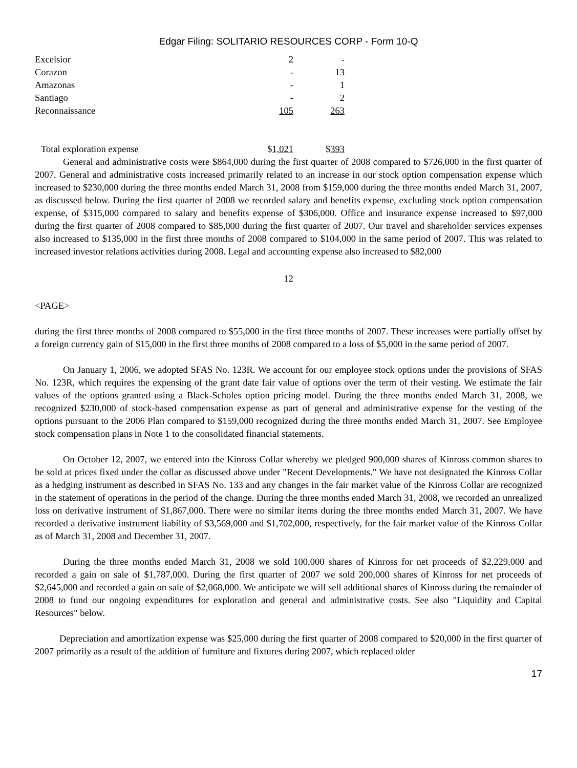Edgar Filing: SOLITARIO RESOURCES CORP - Form 10-Q
| Excelsior | 2 | - |
| Corazon | - | 13 |
| Amazonas | - | 1 |
| Santiago | - | 2 |
| Reconnaissance | 105 | 263 |
| Total exploration expense | $ 1,021 | $ 393 |
General and administrative costs were $864,000 during the first quarter of 2008 compared to $726,000 in the first quarter of 2007. General and administrative costs increased primarily related to an increase in our stock option compensation expense which increased to $230,000 during the three months ended March 31, 2008 from $159,000 during the three months ended March 31, 2007, as discussed below. During the first quarter of 2008 we recorded salary and benefits expense, excluding stock option compensation expense, of $315,000 compared to salary and benefits expense of $306,000. Office and insurance expense increased to $97,000 during the first quarter of 2008 compared to $85,000 during the first quarter of 2007. Our travel and shareholder services expenses also increased to $135,000 in the first three months of 2008 compared to $104,000 in the same period of 2007. This was related to increased investor relations activities during 2008. Legal and accounting expense also increased to $82,000
12
<PAGE>
during the first three months of 2008 compared to $55,000 in the first three months of 2007. These increases were partially offset by a foreign currency gain of $15,000 in the first three months of 2008 compared to a loss of $5,000 in the same period of 2007.
On January 1, 2006, we adopted SFAS No. 123R. We account for our employee stock options under the provisions of SFAS No. 123R, which requires the expensing of the grant date fair value of options over the term of their vesting. We estimate the fair values of the options granted using a Black-Scholes option pricing model. During the three months ended March 31, 2008, we recognized $230,000 of stock-based compensation expense as part of general and administrative expense for the vesting of the options pursuant to the 2006 Plan compared to $159,000 recognized during the three months ended March 31, 2007. See Employee stock compensation plans in Note 1 to the consolidated financial statements.
On October 12, 2007, we entered into the Kinross Collar whereby we pledged 900,000 shares of Kinross common shares to be sold at prices fixed under the collar as discussed above under "Recent Developments." We have not designated the Kinross Collar as a hedging instrument as described in SFAS No. 133 and any changes in the fair market value of the Kinross Collar are recognized in the statement of operations in the period of the change. During the three months ended March 31, 2008, we recorded an unrealized loss on derivative instrument of $1,867,000. There were no similar items during the three months ended March 31, 2007. We have recorded a derivative instrument liability of $3,569,000 and $1,702,000, respectively, for the fair market value of the Kinross Collar as of March 31, 2008 and December 31, 2007.
During the three months ended March 31, 2008 we sold 100,000 shares of Kinross for net proceeds of $2,229,000 and recorded a gain on sale of $1,787,000. During the first quarter of 2007 we sold 200,000 shares of Kinross for net proceeds of $2,645,000 and recorded a gain on sale of $2,068,000. We anticipate we will sell additional shares of Kinross during the remainder of 2008 to fund our ongoing expenditures for exploration and general and administrative costs. See also "Liquidity and Capital Resources" below.
Depreciation and amortization expense was $25,000 during the first quarter of 2008 compared to $20,000 in the first quarter of 2007 primarily as a result of the addition of furniture and fixtures during 2007, which replaced older
17